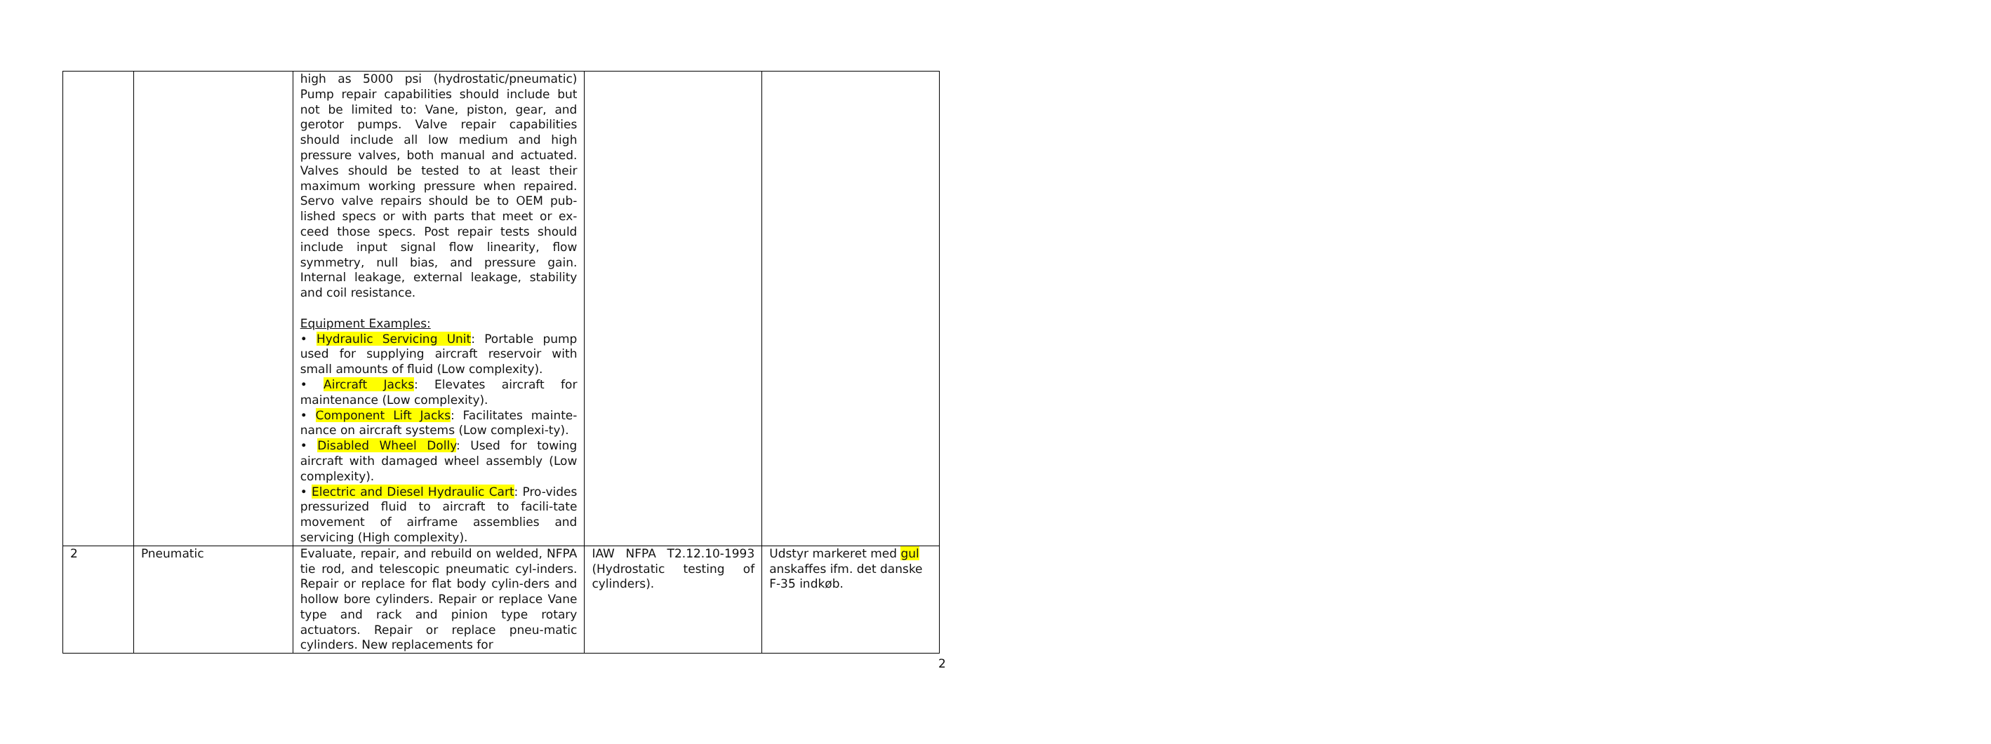| | | high as 5000 psi (hydrostatic/pneumatic) Pump repair capabilities should include but not be limited to: Vane, piston, gear, and gerotor pumps. Valve repair capabilities should include all low medium and high pressure valves, both manual and actuated. Valves should be tested to at least their maximum working pressure when repaired. Servo valve repairs should be to OEM pub-lished specs or with parts that meet or ex-ceed those specs. Post repair tests should include input signal flow linearity, flow symmetry, null bias, and pressure gain. Internal leakage, external leakage, stability and coil resistance. Equipment Examples: • Hydraulic Servicing Unit : Portable pump used for supplying aircraft reservoir with small amounts of fluid (Low complexity). • Aircraft Jacks : Elevates aircraft for maintenance (Low complexity). • Component Lift Jacks : Facilitates mainte-nance on aircraft systems (Low complexi-ty). • Disabled Wheel Dolly : Used for towing aircraft with damaged wheel assembly (Low complexity). • Electric and Diesel Hydraulic Cart : Pro-vides pressurized fluid to aircraft to facili-tate movement of airframe assemblies and servicing (High complexity). | | |
| 2 | Pneumatic | Evaluate, repair, and rebuild on welded, NFPA tie rod, and telescopic pneumatic cyl-inders. Repair or replace for flat body cylin-ders and hollow bore cylinders. Repair or replace Vane type and rack and pinion type rotary actuators. Repair or replace pneu-matic cylinders. New replacements for | IAW NFPA T2.12.10-1993 (Hydrostatic testing of cylinders). | Udstyr markeret med gul anskaffes ifm. det danske F-35 indkøb. |
2